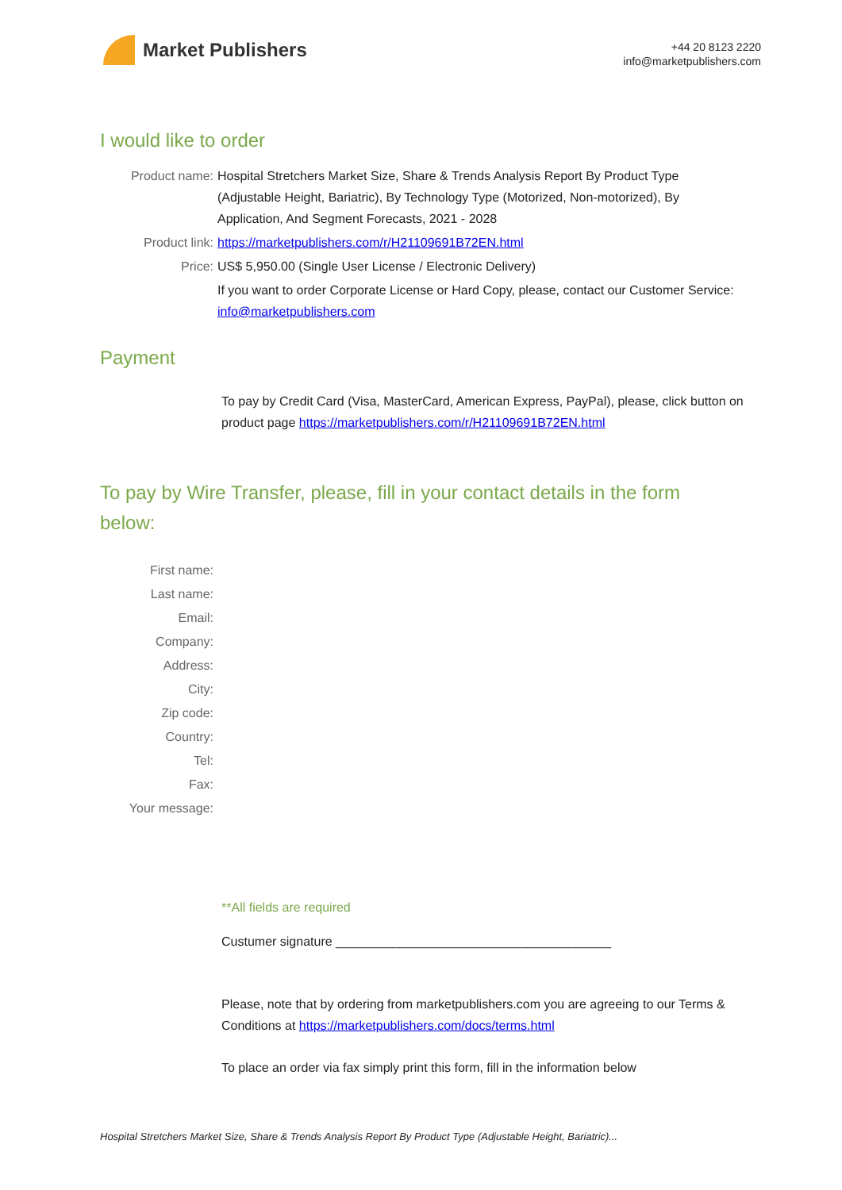Market Publishers
+44 20 8123 2220
info@marketpublishers.com
I would like to order
Product name: Hospital Stretchers Market Size, Share & Trends Analysis Report By Product Type (Adjustable Height, Bariatric), By Technology Type (Motorized, Non-motorized), By Application, And Segment Forecasts, 2021 - 2028
Product link: https://marketpublishers.com/r/H21109691B72EN.html
Price: US$ 5,950.00 (Single User License / Electronic Delivery)
If you want to order Corporate License or Hard Copy, please, contact our Customer Service:
info@marketpublishers.com
Payment
To pay by Credit Card (Visa, MasterCard, American Express, PayPal), please, click button on product page https://marketpublishers.com/r/H21109691B72EN.html
To pay by Wire Transfer, please, fill in your contact details in the form below:
First name:
Last name:
Email:
Company:
Address:
City:
Zip code:
Country:
Tel:
Fax:
Your message:
**All fields are required
Custumer signature _______________________________________
Please, note that by ordering from marketpublishers.com you are agreeing to our Terms & Conditions at https://marketpublishers.com/docs/terms.html
To place an order via fax simply print this form, fill in the information below
Hospital Stretchers Market Size, Share & Trends Analysis Report By Product Type (Adjustable Height, Bariatric)...